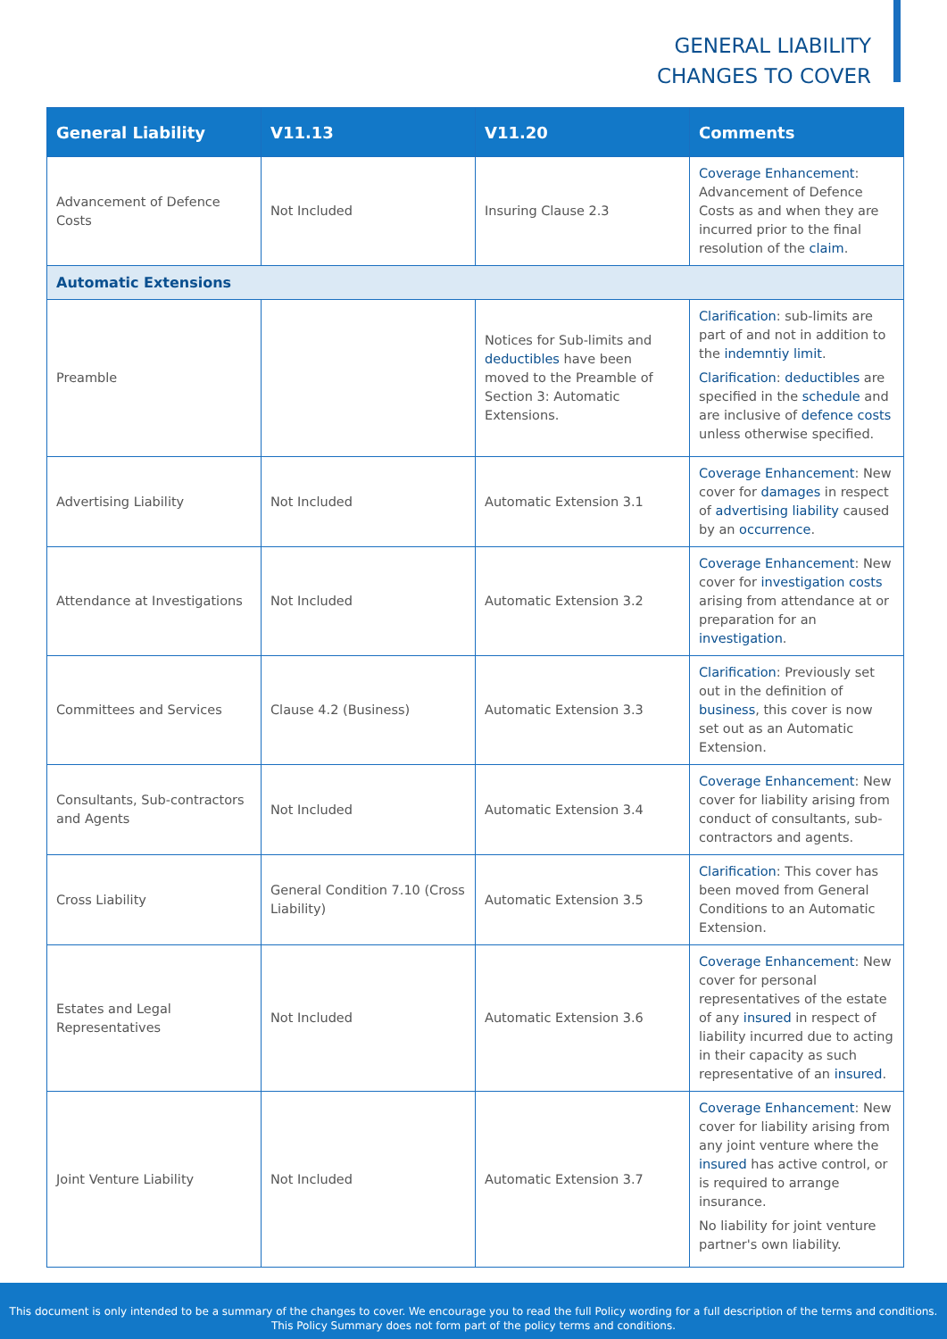GENERAL LIABILITY
CHANGES TO COVER
| General Liability | V11.13 | V11.20 | Comments |
| --- | --- | --- | --- |
| Advancement of Defence Costs | Not Included | Insuring Clause 2.3 | Coverage Enhancement : Advancement of Defence Costs as and when they are incurred prior to the final resolution of the claim . |
| Automatic Extensions | | | |
| Preamble | | Notices for Sub-limits and deductibles have been moved to the Preamble of Section 3: Automatic Extensions. | Clarification : sub-limits are part of and not in addition to the indemntiy limit . Clarification : deductibles are specified in the schedule and are inclusive of defence costs unless otherwise specified. |
| Advertising Liability | Not Included | Automatic Extension 3.1 | Coverage Enhancement : New cover for damages in respect of advertising liability caused by an occurrence . |
| Attendance at Investigations | Not Included | Automatic Extension 3.2 | Coverage Enhancement : New cover for investigation costs arising from attendance at or preparation for an investigation . |
| Committees and Services | Clause 4.2 (Business) | Automatic Extension 3.3 | Clarification : Previously set out in the definition of business , this cover is now set out as an Automatic Extension. |
| Consultants, Sub-contractors and Agents | Not Included | Automatic Extension 3.4 | Coverage Enhancement : New cover for liability arising from conduct of consultants, sub-contractors and agents. |
| Cross Liability | General Condition 7.10 (Cross Liability) | Automatic Extension 3.5 | Clarification : This cover has been moved from General Conditions to an Automatic Extension. |
| Estates and Legal Representatives | Not Included | Automatic Extension 3.6 | Coverage Enhancement : New cover for personal representatives of the estate of any insured in respect of liability incurred due to acting in their capacity as such representative of an insured . |
| Joint Venture Liability | Not Included | Automatic Extension 3.7 | Coverage Enhancement : New cover for liability arising from any joint venture where the insured has active control, or is required to arrange insurance. No liability for joint venture partner's own liability. |
This document is only intended to be a summary of the changes to cover. We encourage you to read the full Policy wording for a full description of the terms and conditions.
This Policy Summary does not form part of the policy terms and conditions.